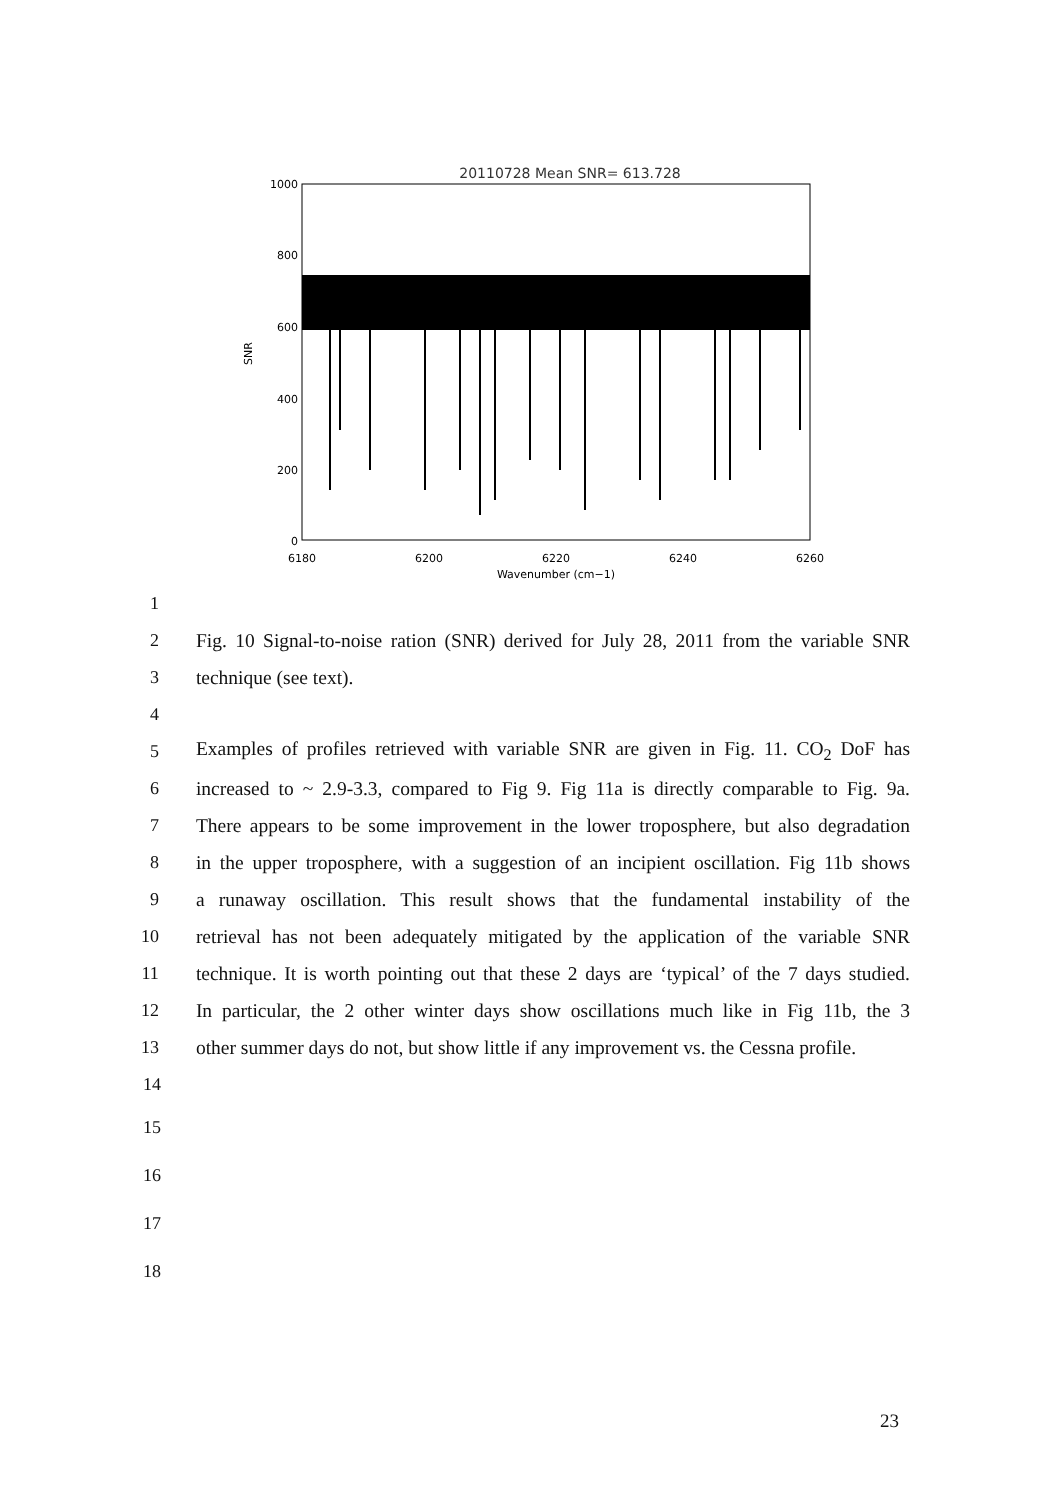20110728 Mean SNR= 613.728
1000
800
600
400
200
0
6180
6200
6220
6240
6260
Wavenumber (cm−1)
SNR
1
2 Fig. 10 Signal-to-noise ration (SNR) derived for July 28, 2011 from the variable SNR
3 technique (see text).
4
5 Examples of profiles retrieved with variable SNR are given in Fig. 11. CO<sub>2</sub> DoF has
6 increased to ~ 2.9-3.3, compared to Fig 9. Fig 11a is directly comparable to Fig. 9a.
7 There appears to be some improvement in the lower troposphere, but also degradation
8 in the upper troposphere, with a suggestion of an incipient oscillation. Fig 11b shows
9 a runaway oscillation. This result shows that the fundamental instability of the
10 retrieval has not been adequately mitigated by the application of the variable SNR
11 technique. It is worth pointing out that these 2 days are ‘typical’ of the 7 days studied.
12 In particular, the 2 other winter days show oscillations much like in Fig 11b, the 3
13 other summer days do not, but show little if any improvement vs. the Cessna profile.
14
15
16
17
18
23